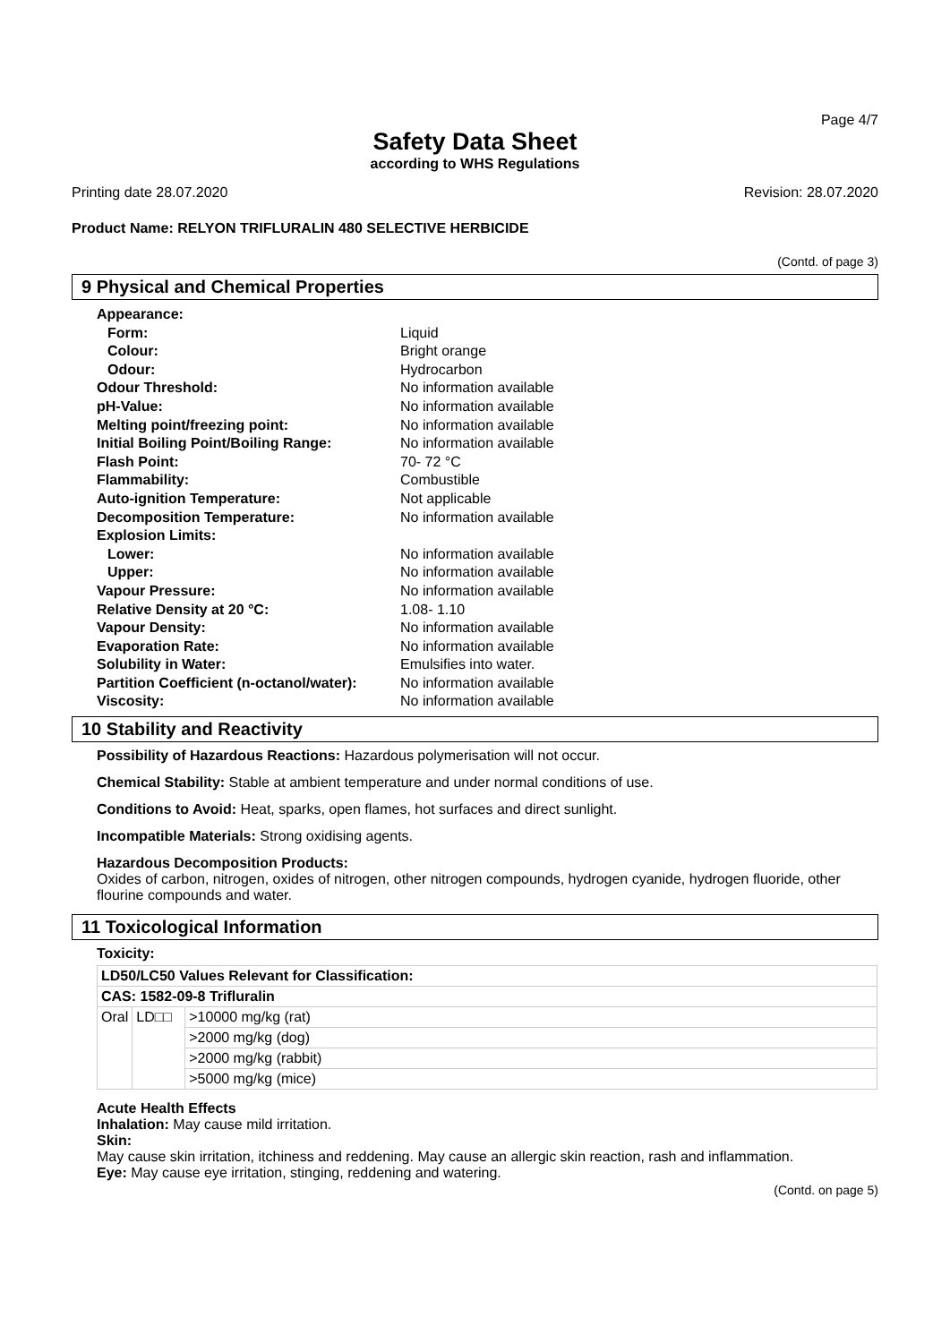Page 4/7
Safety Data Sheet
according to WHS Regulations
Printing date 28.07.2020 Revision: 28.07.2020
Product Name: RELYON TRIFLURALIN 480 SELECTIVE HERBICIDE
(Contd. of page 3)
9 Physical and Chemical Properties
| Appearance: | |
| Form: | Liquid |
| Colour: | Bright orange |
| Odour: | Hydrocarbon |
| Odour Threshold: | No information available |
| pH-Value: | No information available |
| Melting point/freezing point: | No information available |
| Initial Boiling Point/Boiling Range: | No information available |
| Flash Point: | 70- 72 °C |
| Flammability: | Combustible |
| Auto-ignition Temperature: | Not applicable |
| Decomposition Temperature: | No information available |
| Explosion Limits: | |
| Lower: | No information available |
| Upper: | No information available |
| Vapour Pressure: | No information available |
| Relative Density at 20 °C: | 1.08- 1.10 |
| Vapour Density: | No information available |
| Evaporation Rate: | No information available |
| Solubility in Water: | Emulsifies into water. |
| Partition Coefficient (n-octanol/water): | No information available |
| Viscosity: | No information available |
10 Stability and Reactivity
Possibility of Hazardous Reactions: Hazardous polymerisation will not occur.
Chemical Stability: Stable at ambient temperature and under normal conditions of use.
Conditions to Avoid: Heat, sparks, open flames, hot surfaces and direct sunlight.
Incompatible Materials: Strong oxidising agents.
Hazardous Decomposition Products:
Oxides of carbon, nitrogen, oxides of nitrogen, other nitrogen compounds, hydrogen cyanide, hydrogen fluoride, other flourine compounds and water.
11 Toxicological Information
Toxicity:
| LD50/LC50 Values Relevant for Classification: | | |
| CAS: 1582-09-8 Trifluralin | | |
| Oral | LD□□ | >10000 mg/kg (rat) |
| | | >2000 mg/kg (dog) |
| | | >2000 mg/kg (rabbit) |
| | | >5000 mg/kg (mice) |
Acute Health Effects
Inhalation: May cause mild irritation.
Skin:
May cause skin irritation, itchiness and reddening. May cause an allergic skin reaction, rash and inflammation.
Eye: May cause eye irritation, stinging, reddening and watering.
(Contd. on page 5)